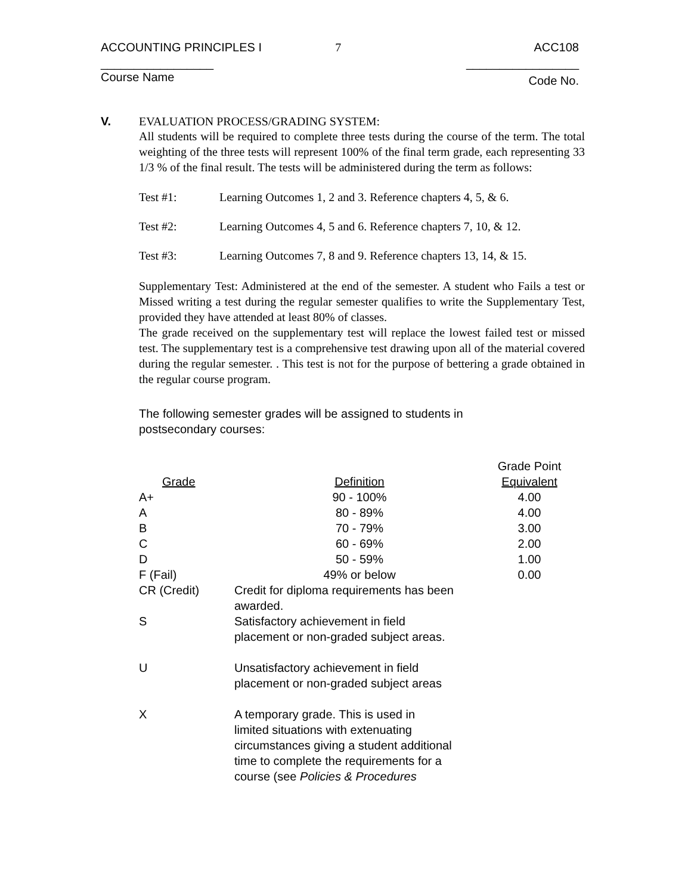ACCOUNTING PRINCIPLES I 7 ACC108
_________________ _________________
Course Name Code No.
V. EVALUATION PROCESS/GRADING SYSTEM:
All students will be required to complete three tests during the course of the term. The total weighting of the three tests will represent 100% of the final term grade, each representing 33 1/3 % of the final result. The tests will be administered during the term as follows:
Test #1: Learning Outcomes 1, 2 and 3. Reference chapters 4, 5, & 6.
Test #2: Learning Outcomes 4, 5 and 6. Reference chapters 7, 10, & 12.
Test #3: Learning Outcomes 7, 8 and 9. Reference chapters 13, 14, & 15.
Supplementary Test: Administered at the end of the semester. A student who Fails a test or Missed writing a test during the regular semester qualifies to write the Supplementary Test, provided they have attended at least 80% of classes.
The grade received on the supplementary test will replace the lowest failed test or missed test. The supplementary test is a comprehensive test drawing upon all of the material covered during the regular semester. . This test is not for the purpose of bettering a grade obtained in the regular course program.
The following semester grades will be assigned to students in postsecondary courses:
| | | Grade Point |
| Grade | Definition | Equivalent |
| A+ | 90 - 100% | 4.00 |
| A | 80 - 89% | 4.00 |
| B | 70 - 79% | 3.00 |
| C | 60 - 69% | 2.00 |
| D | 50 - 59% | 1.00 |
| F (Fail) | 49% or below | 0.00 |
| CR (Credit) | Credit for diploma requirements has been awarded. | |
| S | Satisfactory achievement in field placement or non-graded subject areas. | |
| U | Unsatisfactory achievement in field placement or non-graded subject areas | |
| X | A temporary grade. This is used in limited situations with extenuating circumstances giving a student additional time to complete the requirements for a course (see Policies & Procedures | |